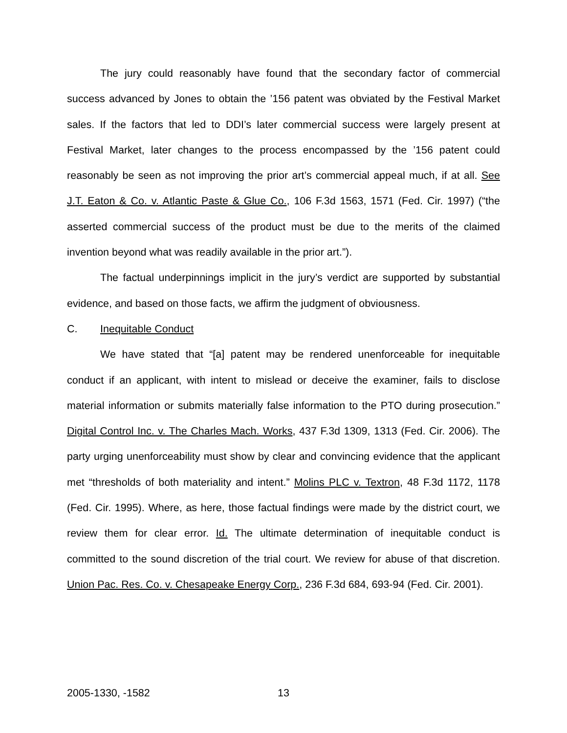The jury could reasonably have found that the secondary factor of commercial success advanced by Jones to obtain the ’156 patent was obviated by the Festival Market sales. If the factors that led to DDI’s later commercial success were largely present at Festival Market, later changes to the process encompassed by the ’156 patent could reasonably be seen as not improving the prior art’s commercial appeal much, if at all. See J.T. Eaton & Co. v. Atlantic Paste & Glue Co., 106 F.3d 1563, 1571 (Fed. Cir. 1997) (“the asserted commercial success of the product must be due to the merits of the claimed invention beyond what was readily available in the prior art.”).
The factual underpinnings implicit in the jury’s verdict are supported by substantial evidence, and based on those facts, we affirm the judgment of obviousness.
C. Inequitable Conduct
We have stated that “[a] patent may be rendered unenforceable for inequitable conduct if an applicant, with intent to mislead or deceive the examiner, fails to disclose material information or submits materially false information to the PTO during prosecution.” Digital Control Inc. v. The Charles Mach. Works, 437 F.3d 1309, 1313 (Fed. Cir. 2006). The party urging unenforceability must show by clear and convincing evidence that the applicant met “thresholds of both materiality and intent.” Molins PLC v. Textron, 48 F.3d 1172, 1178 (Fed. Cir. 1995). Where, as here, those factual findings were made by the district court, we review them for clear error. Id. The ultimate determination of inequitable conduct is committed to the sound discretion of the trial court. We review for abuse of that discretion. Union Pac. Res. Co. v. Chesapeake Energy Corp., 236 F.3d 684, 693-94 (Fed. Cir. 2001).
2005-1330, -1582 13